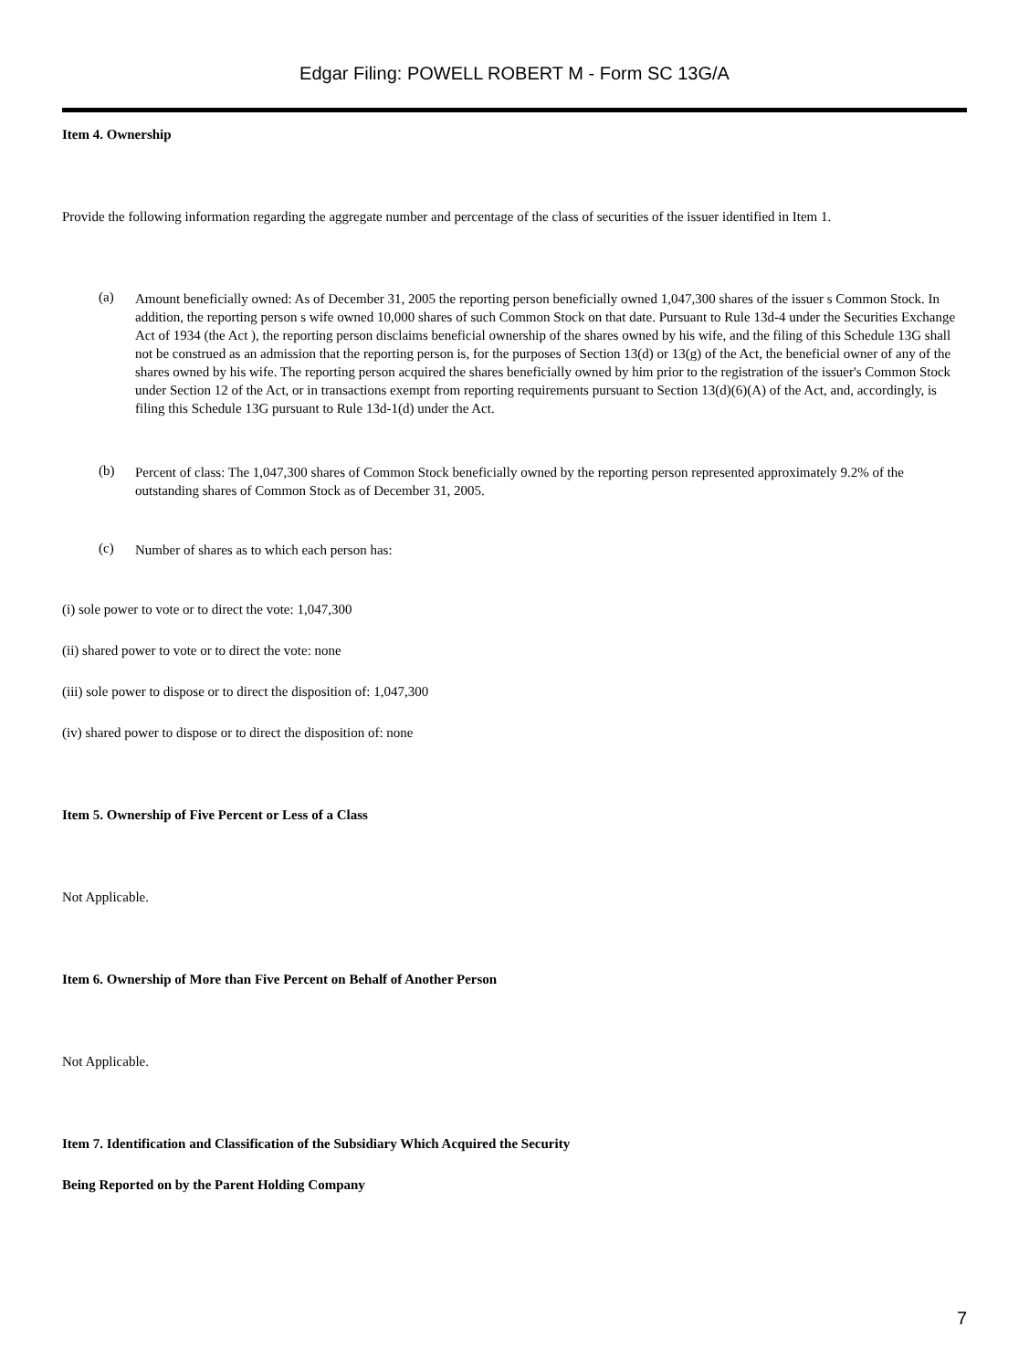Edgar Filing: POWELL ROBERT M - Form SC 13G/A
Item 4. Ownership
Provide the following information regarding the aggregate number and percentage of the class of securities of the issuer identified in Item 1.
(a)
Amount beneficially owned: As of December 31, 2005 the reporting person beneficially owned 1,047,300 shares of the issuer s Common Stock. In addition, the reporting person s wife owned 10,000 shares of such Common Stock on that date. Pursuant to Rule 13d-4 under the Securities Exchange Act of 1934 (the Act ), the reporting person disclaims beneficial ownership of the shares owned by his wife, and the filing of this Schedule 13G shall not be construed as an admission that the reporting person is, for the purposes of Section 13(d) or 13(g) of the Act, the beneficial owner of any of the shares owned by his wife. The reporting person acquired the shares beneficially owned by him prior to the registration of the issuer's Common Stock under Section 12 of the Act, or in transactions exempt from reporting requirements pursuant to Section 13(d)(6)(A) of the Act, and, accordingly, is filing this Schedule 13G pursuant to Rule 13d-1(d) under the Act.
(b)
Percent of class: The 1,047,300 shares of Common Stock beneficially owned by the reporting person represented approximately 9.2% of the outstanding shares of Common Stock as of December 31, 2005.
(c)
Number of shares as to which each person has:
(i) sole power to vote or to direct the vote: 1,047,300
(ii) shared power to vote or to direct the vote: none
(iii) sole power to dispose or to direct the disposition of: 1,047,300
(iv) shared power to dispose or to direct the disposition of: none
Item 5. Ownership of Five Percent or Less of a Class
Not Applicable.
Item 6. Ownership of More than Five Percent on Behalf of Another Person
Not Applicable.
Item 7. Identification and Classification of the Subsidiary Which Acquired the Security
Being Reported on by the Parent Holding Company
7